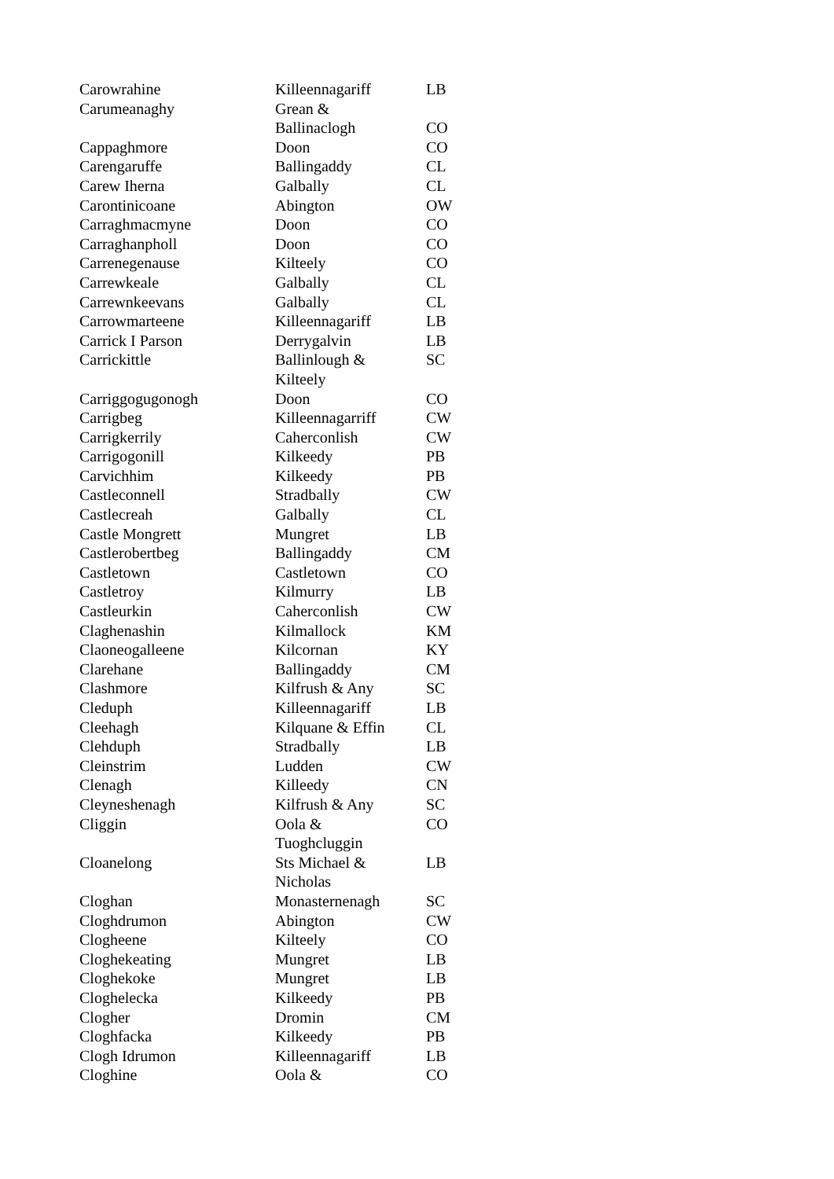| Carowrahine | Killeennagariff | LB |
| Carumeanaghy | Grean & Ballinaclogh | CO |
| Cappaghmore | Doon | CO |
| Carengaruffe | Ballingaddy | CL |
| Carew Iherna | Galbally | CL |
| Carontinicoane | Abington | OW |
| Carraghmacmyne | Doon | CO |
| Carraghanpholl | Doon | CO |
| Carrenegenause | Kilteely | CO |
| Carrewkeale | Galbally | CL |
| Carrewnkeevans | Galbally | CL |
| Carrowmarteene | Killeennagariff | LB |
| Carrick I Parson | Derrygalvin | LB |
| Carrickittle | Ballinlough & Kilteely | SC |
| Carriggogugonogh | Doon | CO |
| Carrigbeg | Killeennagarriff | CW |
| Carrigkerrily | Caherconlish | CW |
| Carrigogonill | Kilkeedy | PB |
| Carvichhim | Kilkeedy | PB |
| Castleconnell | Stradbally | CW |
| Castlecreah | Galbally | CL |
| Castle Mongrett | Mungret | LB |
| Castlerobertbeg | Ballingaddy | CM |
| Castletown | Castletown | CO |
| Castletroy | Kilmurry | LB |
| Castleurkin | Caherconlish | CW |
| Claghenashin | Kilmallock | KM |
| Claoneogalleene | Kilcornan | KY |
| Clarehane | Ballingaddy | CM |
| Clashmore | Kilfrush & Any | SC |
| Cleduph | Killeennagariff | LB |
| Cleehagh | Kilquane & Effin | CL |
| Clehduph | Stradbally | LB |
| Cleinstrim | Ludden | CW |
| Clenagh | Killeedy | CN |
| Cleyneshenagh | Kilfrush & Any | SC |
| Cliggin | Oola & Tuoghcluggin | CO |
| Cloanelong | Sts Michael & Nicholas | LB |
| Cloghan | Monasternenagh | SC |
| Cloghdrumon | Abington | CW |
| Clogheene | Kilteely | CO |
| Cloghekeating | Mungret | LB |
| Cloghekoke | Mungret | LB |
| Cloghelecka | Kilkeedy | PB |
| Clogher | Dromin | CM |
| Cloghfacka | Kilkeedy | PB |
| Clogh Idrumon | Killeennagariff | LB |
| Cloghine | Oola & | CO |